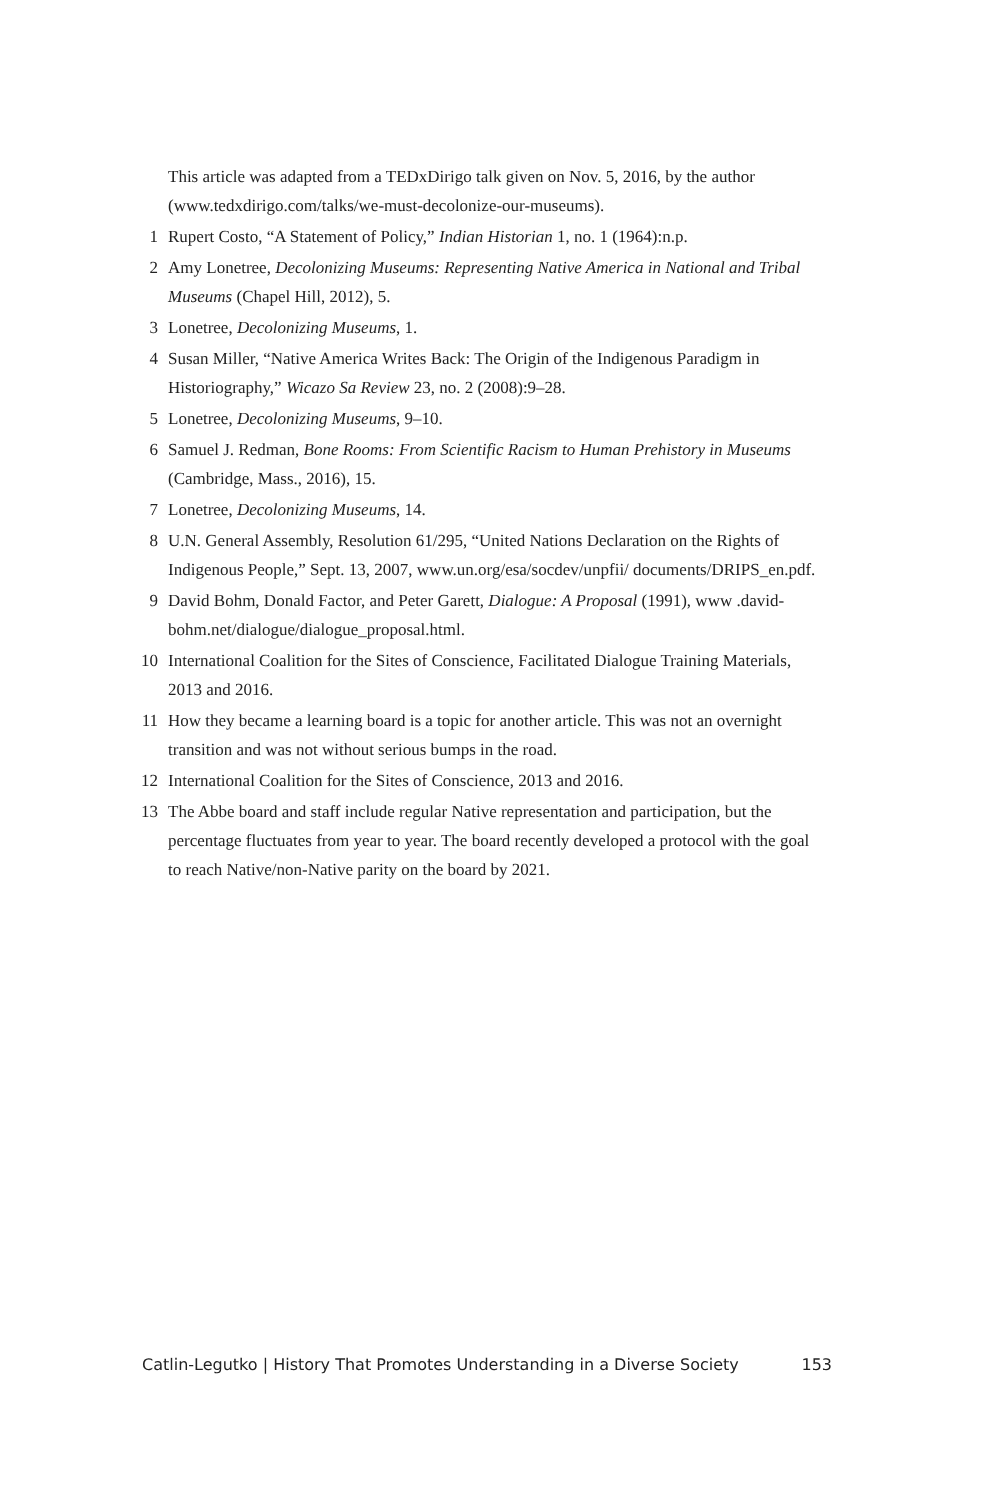This article was adapted from a TEDxDirigo talk given on Nov. 5, 2016, by the author (www.tedxdirigo.com/talks/we-must-decolonize-our-museums).
1 Rupert Costo, “A Statement of Policy,” Indian Historian 1, no. 1 (1964):n.p.
2 Amy Lonetree, Decolonizing Museums: Representing Native America in National and Tribal Museums (Chapel Hill, 2012), 5.
3 Lonetree, Decolonizing Museums, 1.
4 Susan Miller, “Native America Writes Back: The Origin of the Indigenous Paradigm in Historiography,” Wicazo Sa Review 23, no. 2 (2008):9–28.
5 Lonetree, Decolonizing Museums, 9–10.
6 Samuel J. Redman, Bone Rooms: From Scientific Racism to Human Prehistory in Museums (Cambridge, Mass., 2016), 15.
7 Lonetree, Decolonizing Museums, 14.
8 U.N. General Assembly, Resolution 61/295, “United Nations Declaration on the Rights of Indigenous People,” Sept. 13, 2007, www.un.org/esa/socdev/unpfii/ documents/DRIPS_en.pdf.
9 David Bohm, Donald Factor, and Peter Garett, Dialogue: A Proposal (1991), www .david-bohm.net/dialogue/dialogue_proposal.html.
10 International Coalition for the Sites of Conscience, Facilitated Dialogue Training Materials, 2013 and 2016.
11 How they became a learning board is a topic for another article. This was not an overnight transition and was not without serious bumps in the road.
12 International Coalition for the Sites of Conscience, 2013 and 2016.
13 The Abbe board and staff include regular Native representation and participation, but the percentage fluctuates from year to year. The board recently developed a protocol with the goal to reach Native/non-Native parity on the board by 2021.
Catlin-Legutko | History That Promotes Understanding in a Diverse Society 153